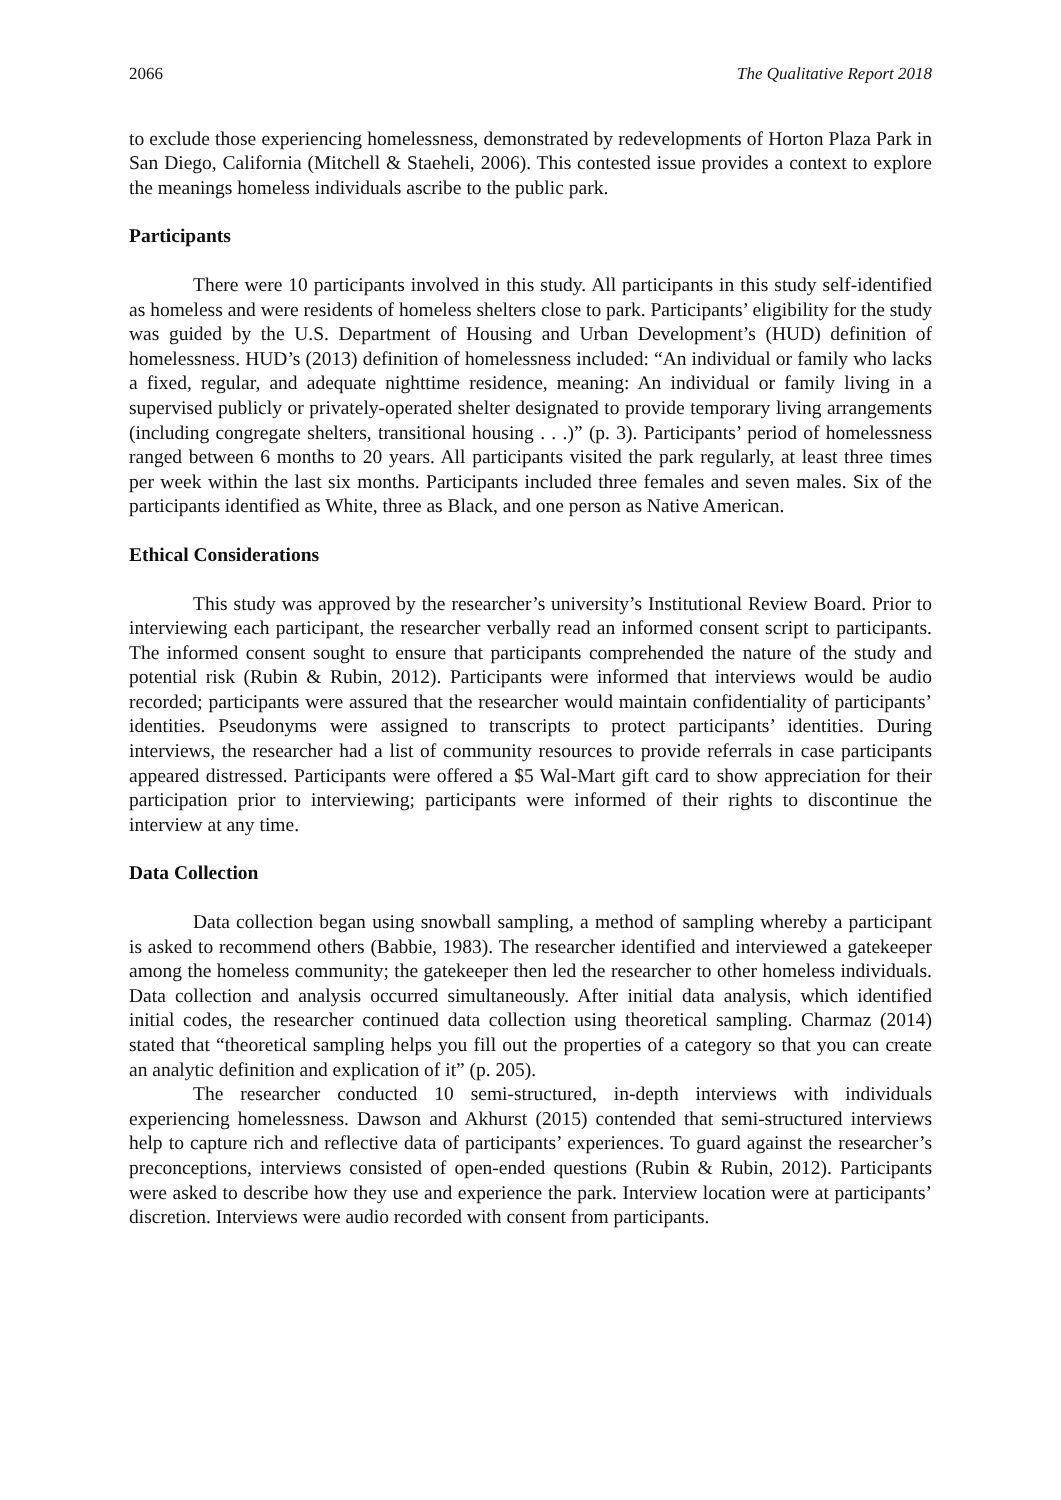2066 The Qualitative Report 2018
to exclude those experiencing homelessness, demonstrated by redevelopments of Horton Plaza Park in San Diego, California (Mitchell & Staeheli, 2006). This contested issue provides a context to explore the meanings homeless individuals ascribe to the public park.
Participants
There were 10 participants involved in this study. All participants in this study self-identified as homeless and were residents of homeless shelters close to park. Participants’ eligibility for the study was guided by the U.S. Department of Housing and Urban Development’s (HUD) definition of homelessness. HUD’s (2013) definition of homelessness included: “An individual or family who lacks a fixed, regular, and adequate nighttime residence, meaning: An individual or family living in a supervised publicly or privately-operated shelter designated to provide temporary living arrangements (including congregate shelters, transitional housing . . .)” (p. 3). Participants’ period of homelessness ranged between 6 months to 20 years. All participants visited the park regularly, at least three times per week within the last six months. Participants included three females and seven males. Six of the participants identified as White, three as Black, and one person as Native American.
Ethical Considerations
This study was approved by the researcher’s university’s Institutional Review Board. Prior to interviewing each participant, the researcher verbally read an informed consent script to participants. The informed consent sought to ensure that participants comprehended the nature of the study and potential risk (Rubin & Rubin, 2012). Participants were informed that interviews would be audio recorded; participants were assured that the researcher would maintain confidentiality of participants’ identities. Pseudonyms were assigned to transcripts to protect participants’ identities. During interviews, the researcher had a list of community resources to provide referrals in case participants appeared distressed. Participants were offered a $5 Wal-Mart gift card to show appreciation for their participation prior to interviewing; participants were informed of their rights to discontinue the interview at any time.
Data Collection
Data collection began using snowball sampling, a method of sampling whereby a participant is asked to recommend others (Babbie, 1983). The researcher identified and interviewed a gatekeeper among the homeless community; the gatekeeper then led the researcher to other homeless individuals. Data collection and analysis occurred simultaneously. After initial data analysis, which identified initial codes, the researcher continued data collection using theoretical sampling. Charmaz (2014) stated that “theoretical sampling helps you fill out the properties of a category so that you can create an analytic definition and explication of it” (p. 205).
The researcher conducted 10 semi-structured, in-depth interviews with individuals experiencing homelessness. Dawson and Akhurst (2015) contended that semi-structured interviews help to capture rich and reflective data of participants’ experiences. To guard against the researcher’s preconceptions, interviews consisted of open-ended questions (Rubin & Rubin, 2012). Participants were asked to describe how they use and experience the park. Interview location were at participants’ discretion. Interviews were audio recorded with consent from participants.